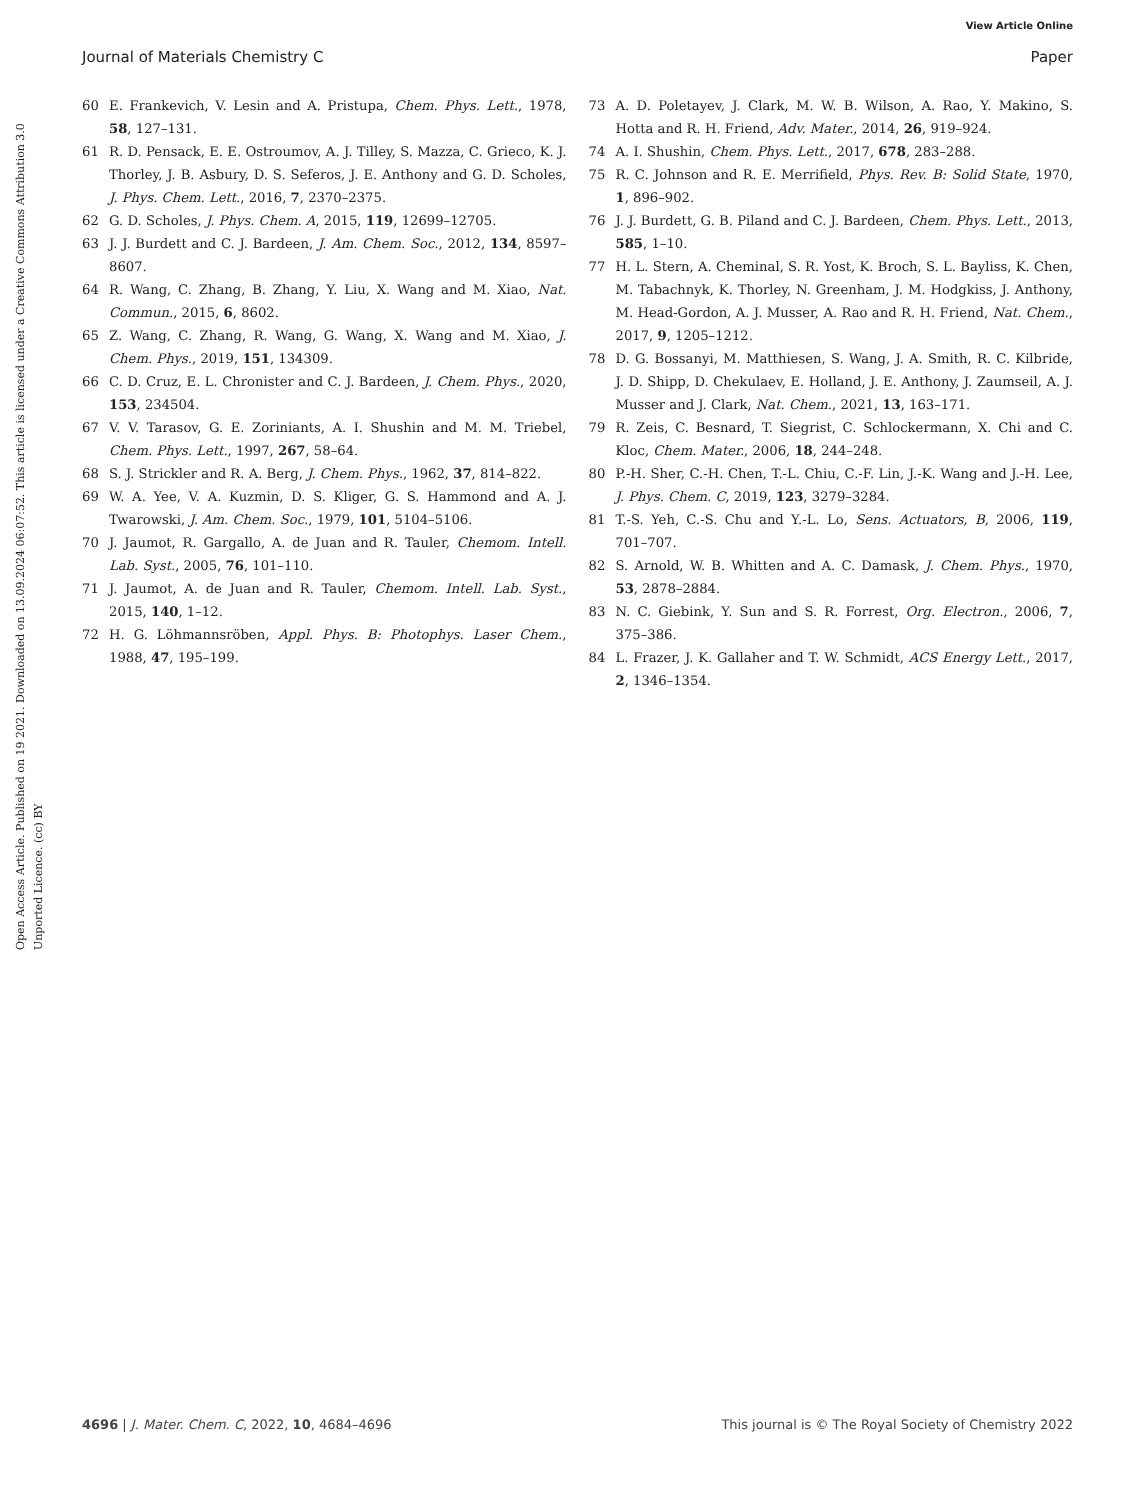View Article Online
Journal of Materials Chemistry C Paper
Open Access Article. Published on 19 2021. Downloaded on 13.09.2024 06:07:52. This article is licensed under a Creative Commons Attribution 3.0 Unported Licence. (cc) BY
60 E. Frankevich, V. Lesin and A. Pristupa, Chem. Phys. Lett., 1978, 58, 127–131.
61 R. D. Pensack, E. E. Ostroumov, A. J. Tilley, S. Mazza, C. Grieco, K. J. Thorley, J. B. Asbury, D. S. Seferos, J. E. Anthony and G. D. Scholes, J. Phys. Chem. Lett., 2016, 7, 2370–2375.
62 G. D. Scholes, J. Phys. Chem. A, 2015, 119, 12699–12705.
63 J. J. Burdett and C. J. Bardeen, J. Am. Chem. Soc., 2012, 134, 8597–8607.
64 R. Wang, C. Zhang, B. Zhang, Y. Liu, X. Wang and M. Xiao, Nat. Commun., 2015, 6, 8602.
65 Z. Wang, C. Zhang, R. Wang, G. Wang, X. Wang and M. Xiao, J. Chem. Phys., 2019, 151, 134309.
66 C. D. Cruz, E. L. Chronister and C. J. Bardeen, J. Chem. Phys., 2020, 153, 234504.
67 V. V. Tarasov, G. E. Zoriniants, A. I. Shushin and M. M. Triebel, Chem. Phys. Lett., 1997, 267, 58–64.
68 S. J. Strickler and R. A. Berg, J. Chem. Phys., 1962, 37, 814–822.
69 W. A. Yee, V. A. Kuzmin, D. S. Kliger, G. S. Hammond and A. J. Twarowski, J. Am. Chem. Soc., 1979, 101, 5104–5106.
70 J. Jaumot, R. Gargallo, A. de Juan and R. Tauler, Chemom. Intell. Lab. Syst., 2005, 76, 101–110.
71 J. Jaumot, A. de Juan and R. Tauler, Chemom. Intell. Lab. Syst., 2015, 140, 1–12.
72 H. G. Löhmannsröben, Appl. Phys. B: Photophys. Laser Chem., 1988, 47, 195–199.
73 A. D. Poletayev, J. Clark, M. W. B. Wilson, A. Rao, Y. Makino, S. Hotta and R. H. Friend, Adv. Mater., 2014, 26, 919–924.
74 A. I. Shushin, Chem. Phys. Lett., 2017, 678, 283–288.
75 R. C. Johnson and R. E. Merrifield, Phys. Rev. B: Solid State, 1970, 1, 896–902.
76 J. J. Burdett, G. B. Piland and C. J. Bardeen, Chem. Phys. Lett., 2013, 585, 1–10.
77 H. L. Stern, A. Cheminal, S. R. Yost, K. Broch, S. L. Bayliss, K. Chen, M. Tabachnyk, K. Thorley, N. Greenham, J. M. Hodgkiss, J. Anthony, M. Head-Gordon, A. J. Musser, A. Rao and R. H. Friend, Nat. Chem., 2017, 9, 1205–1212.
78 D. G. Bossanyi, M. Matthiesen, S. Wang, J. A. Smith, R. C. Kilbride, J. D. Shipp, D. Chekulaev, E. Holland, J. E. Anthony, J. Zaumseil, A. J. Musser and J. Clark, Nat. Chem., 2021, 13, 163–171.
79 R. Zeis, C. Besnard, T. Siegrist, C. Schlockermann, X. Chi and C. Kloc, Chem. Mater., 2006, 18, 244–248.
80 P.-H. Sher, C.-H. Chen, T.-L. Chiu, C.-F. Lin, J.-K. Wang and J.-H. Lee, J. Phys. Chem. C, 2019, 123, 3279–3284.
81 T.-S. Yeh, C.-S. Chu and Y.-L. Lo, Sens. Actuators, B, 2006, 119, 701–707.
82 S. Arnold, W. B. Whitten and A. C. Damask, J. Chem. Phys., 1970, 53, 2878–2884.
83 N. C. Giebink, Y. Sun and S. R. Forrest, Org. Electron., 2006, 7, 375–386.
84 L. Frazer, J. K. Gallaher and T. W. Schmidt, ACS Energy Lett., 2017, 2, 1346–1354.
4696 | J. Mater. Chem. C, 2022, 10, 4684–4696 This journal is © The Royal Society of Chemistry 2022